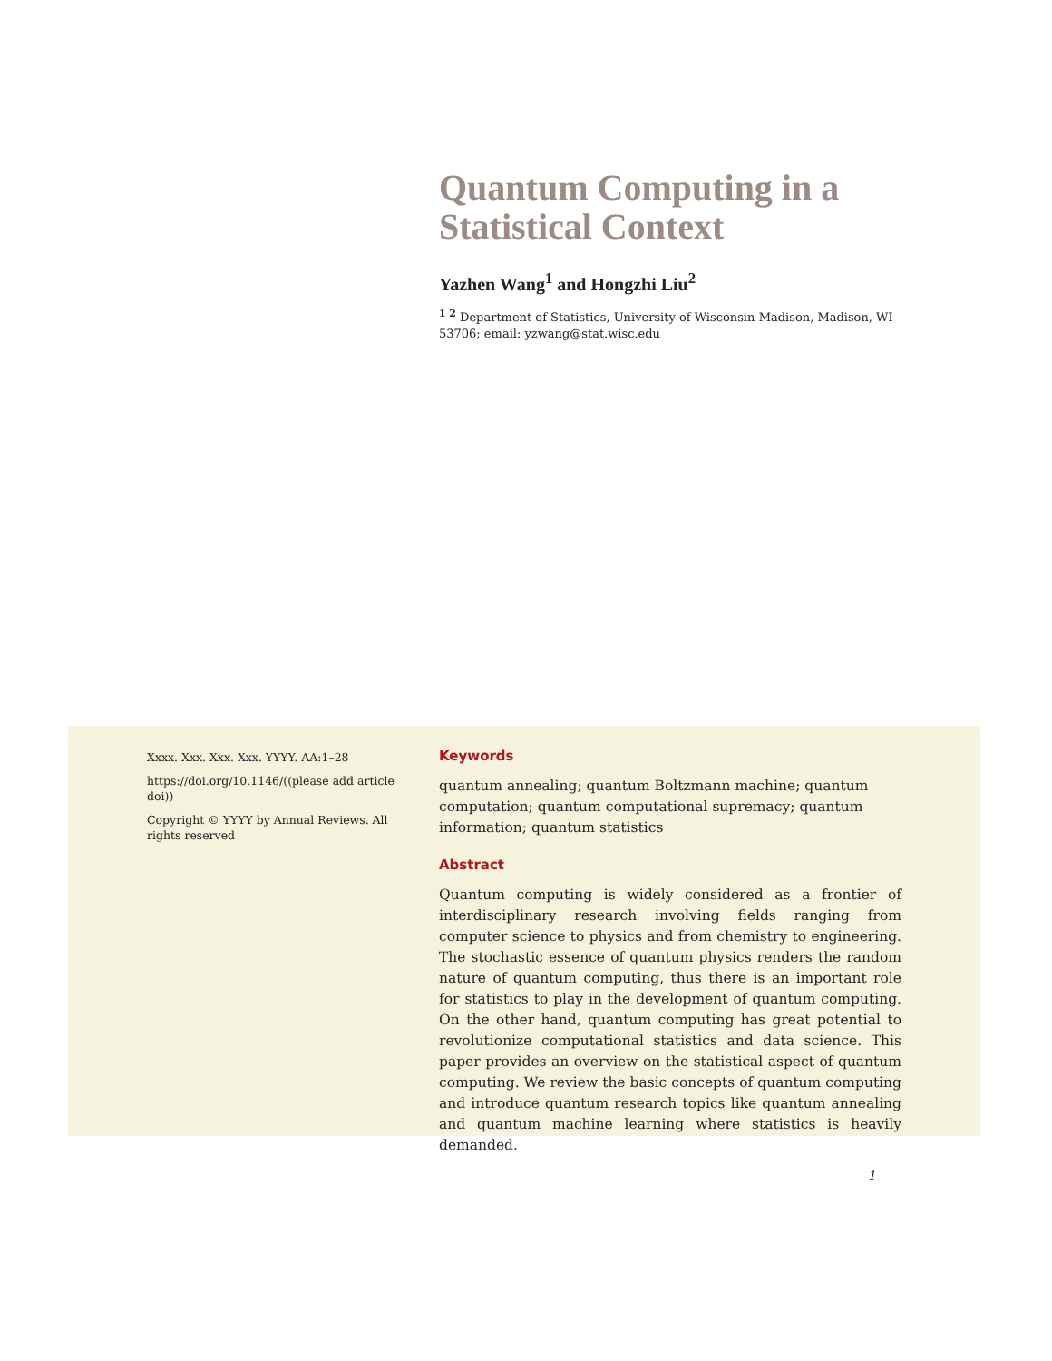Quantum Computing in a Statistical Context
Yazhen Wang<sup>1</sup> and Hongzhi Liu<sup>2</sup>
<sup>1 2</sup> Department of Statistics, University of Wisconsin-Madison, Madison, WI 53706; email: yzwang@stat.wisc.edu
Xxxx. Xxx. Xxx. Xxx. YYYY. AA:1–28
https://doi.org/10.1146/((please add article doi))
Copyright © YYYY by Annual Reviews. All rights reserved
Keywords
quantum annealing; quantum Boltzmann machine; quantum computation; quantum computational supremacy; quantum information; quantum statistics
Abstract
Quantum computing is widely considered as a frontier of interdisciplinary research involving fields ranging from computer science to physics and from chemistry to engineering. The stochastic essence of quantum physics renders the random nature of quantum computing, thus there is an important role for statistics to play in the development of quantum computing. On the other hand, quantum computing has great potential to revolutionize computational statistics and data science. This paper provides an overview on the statistical aspect of quantum computing. We review the basic concepts of quantum computing and introduce quantum research topics like quantum annealing and quantum machine learning where statistics is heavily demanded.
1